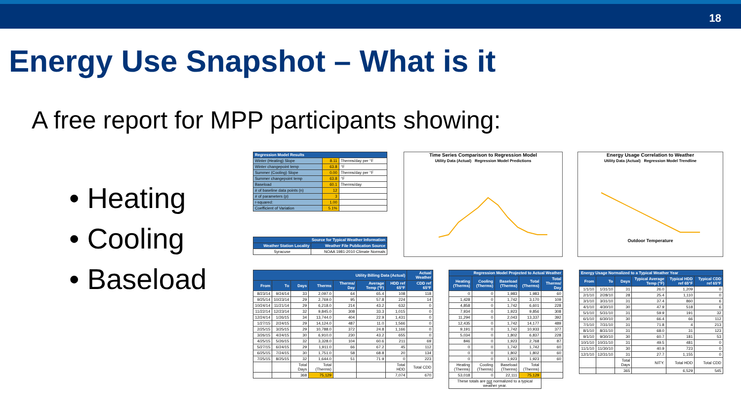18
Energy Use Snapshot – What is it
A free report for MPP participants showing:
• Heating
• Cooling
• Baseload
| Regression Model Results | | |
| --- | --- | --- |
| Winter (Heating) Slope | 8.11 | Therms/day per °F |
| Winter changepoint temp | 63.8 | °F |
| Summer (Cooling) Slope | 0.00 | Therms/day per °F |
| Summer changepoint temp | 63.8 | °F |
| Baseload | 60.1 | Therms/day |
| # of baseline data points (n) | 12 | |
| # of parameters (p) | 3 | |
| r-squared: | 1.00 | |
| Coefficient of Variation | 5.1% | |
| Source for Typical Weather Information | |
| --- | --- |
| Weather Station Locality | Weather File Publication Source |
| Syracuse | NOAA 1981-2010 Climate Normals |
Time Series Comparison to Regression Model
Utility Data (Actual) Regression Model Predictions
Energy Usage Correlation to Weather
Utility Data (Actual) Regression Model Trendline
Outdoor Temperature
| Utility Billing Data (Actual) | | | | | | | Actual Weather |
| --- | --- | --- | --- | --- | --- | --- | --- |
| From | To | Days | Therms | Therms/ Day | Average Temp (°F) | HDD ref 65°F | CDD ref 65°F |
| 8/23/14 | 9/24/14 | 33 | 2,097.0 | 64 | 65.4 | 108 | 118 |
| 9/25/14 | 10/23/14 | 29 | 2,769.0 | 95 | 57.8 | 224 | 14 |
| 10/24/14 | 11/21/14 | 29 | 6,218.0 | 214 | 43.2 | 632 | 0 |
| 11/22/14 | 12/23/14 | 32 | 9,845.0 | 308 | 33.3 | 1,015 | 0 |
| 12/24/14 | 1/26/15 | 34 | 13,744.0 | 404 | 22.9 | 1,431 | 0 |
| 1/27/15 | 2/24/15 | 29 | 14,124.0 | 487 | 11.0 | 1,566 | 0 |
| 2/25/15 | 3/25/15 | 29 | 10,788.0 | 372 | 24.8 | 1,166 | 0 |
| 3/26/15 | 4/24/15 | 30 | 6,910.0 | 230 | 43.2 | 655 | 0 |
| 4/25/15 | 5/26/15 | 32 | 3,328.0 | 104 | 60.6 | 211 | 69 |
| 5/27/15 | 6/24/15 | 29 | 1,911.0 | 66 | 67.2 | 45 | 112 |
| 6/25/15 | 7/24/15 | 30 | 1,751.0 | 58 | 68.8 | 20 | 134 |
| 7/25/15 | 8/25/15 | 32 | 1,644.0 | 51 | 71.9 | 0 | 223 |
| | | Total Days | Total (Therms) | | | Total HDD | Total CDD |
| | | 368 | 75,129 | | | 7,074 | 670 |
| Regression Model Projected to Actual Weather | | | | |
| --- | --- | --- | --- | --- |
| Heating (Therms) | Cooling (Therms) | Baseload (Therms) | Total (Therms) | Total Therms/ Day |
| 0 | 0 | 1,983 | 1,983 | 60 |
| 1,428 | 0 | 1,742 | 3,170 | 109 |
| 4,858 | 0 | 1,742 | 6,601 | 228 |
| 7,934 | 0 | 1,923 | 9,856 | 308 |
| 11,294 | 0 | 2,043 | 13,337 | 392 |
| 12,435 | 0 | 1,742 | 14,177 | 489 |
| 9,191 | 0 | 1,742 | 10,933 | 377 |
| 5,034 | 0 | 1,802 | 6,837 | 228 |
| 846 | 0 | 1,923 | 2,768 | 87 |
| 0 | 0 | 1,742 | 1,742 | 60 |
| 0 | 0 | 1,802 | 1,802 | 60 |
| 0 | 0 | 1,923 | 1,923 | 60 |
| Heating (Therms) | Cooling (Therms) | Baseload (Therms) | Total (Therms) | |
| 53,018 | 0 | 22,111 | 75,129 | |
| These totals are not normalized to a typical weather year. | | | | |
| Energy Usage Normalized to a Typical Weather Year | | | | | |
| --- | --- | --- | --- | --- | --- |
| From | To | Days | Typical Average Temp (°F) | Typical HDD ref 65°F | Typical CDD ref 65°F |
| 1/1/10 | 1/31/10 | 31 | 26.0 | 1,209 | 0 |
| 2/1/10 | 2/28/10 | 28 | 25.4 | 1,110 | 0 |
| 3/1/10 | 3/31/10 | 31 | 37.4 | 860 | 6 |
| 4/1/10 | 4/30/10 | 30 | 47.9 | 518 | 6 |
| 5/1/10 | 5/31/10 | 31 | 59.9 | 191 | 32 |
| 6/1/10 | 6/30/10 | 30 | 66.4 | 66 | 112 |
| 7/1/10 | 7/31/10 | 31 | 71.8 | 4 | 213 |
| 8/1/10 | 8/31/10 | 31 | 68.0 | 31 | 123 |
| 9/1/10 | 9/30/10 | 30 | 60.7 | 181 | 53 |
| 10/1/10 | 10/31/10 | 31 | 49.5 | 481 | 0 |
| 11/1/10 | 11/30/10 | 30 | 40.9 | 723 | 0 |
| 12/1/10 | 12/31/10 | 31 | 27.7 | 1,155 | 0 |
| | | Total Days | NITY. | Total HDD | Total CDD |
| | | 365 | | 6,529 | 545 |